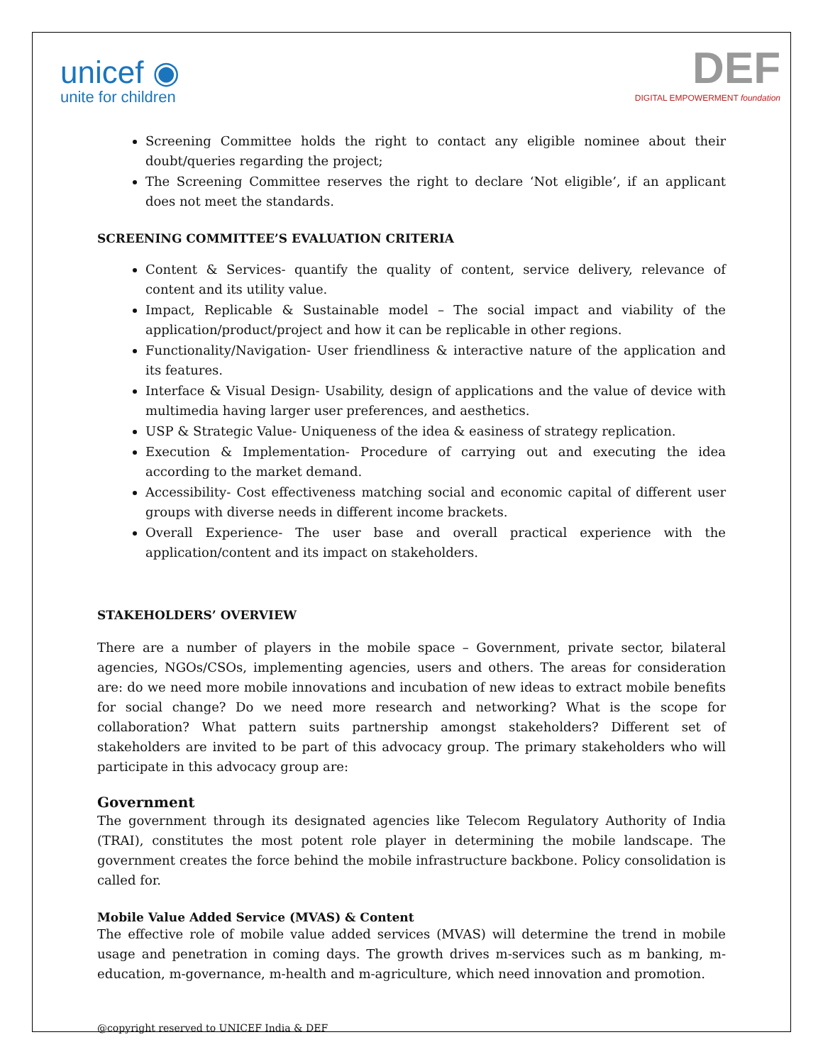unicef ◉
unite for children
DEF
DIGITAL EMPOWERMENT foundation
Screening Committee holds the right to contact any eligible nominee about their doubt/queries regarding the project;
The Screening Committee reserves the right to declare ‘Not eligible’, if an applicant does not meet the standards.
SCREENING COMMITTEE’S EVALUATION CRITERIA
Content & Services- quantify the quality of content, service delivery, relevance of content and its utility value.
Impact, Replicable & Sustainable model – The social impact and viability of the application/product/project and how it can be replicable in other regions.
Functionality/Navigation- User friendliness & interactive nature of the application and its features.
Interface & Visual Design- Usability, design of applications and the value of device with multimedia having larger user preferences, and aesthetics.
USP & Strategic Value- Uniqueness of the idea & easiness of strategy replication.
Execution & Implementation- Procedure of carrying out and executing the idea according to the market demand.
Accessibility- Cost effectiveness matching social and economic capital of different user groups with diverse needs in different income brackets.
Overall Experience- The user base and overall practical experience with the application/content and its impact on stakeholders.
STAKEHOLDERS’ OVERVIEW
There are a number of players in the mobile space – Government, private sector, bilateral agencies, NGOs/CSOs, implementing agencies, users and others. The areas for consideration are: do we need more mobile innovations and incubation of new ideas to extract mobile benefits for social change? Do we need more research and networking? What is the scope for collaboration? What pattern suits partnership amongst stakeholders? Different set of stakeholders are invited to be part of this advocacy group. The primary stakeholders who will participate in this advocacy group are:
Government
The government through its designated agencies like Telecom Regulatory Authority of India (TRAI), constitutes the most potent role player in determining the mobile landscape. The government creates the force behind the mobile infrastructure backbone. Policy consolidation is called for.
Mobile Value Added Service (MVAS) & Content
The effective role of mobile value added services (MVAS) will determine the trend in mobile usage and penetration in coming days. The growth drives m-services such as m banking, m-education, m-governance, m-health and m-agriculture, which need innovation and promotion.
@copyright reserved to UNICEF India & DEF